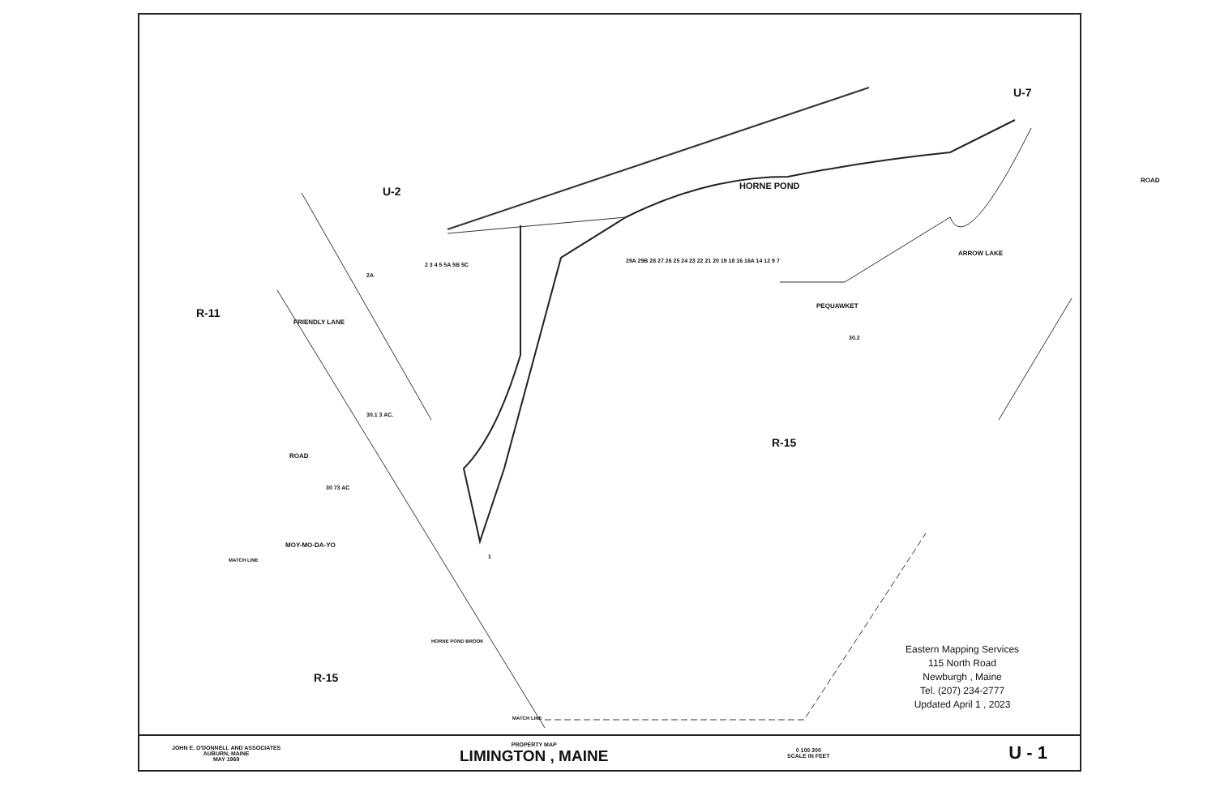U-2 HORNE POND
U-7
R-11
R-15
R-15
FRIENDLY LANE
PEQUAWKET
ARROW LAKE
ROAD
ROAD
MOY-MO-DA-YO
MATCH LINE
HORNE POND BROOK
MATCH LINE
2A
2 3 4 5 5A 5B 5C
30.1 3 AC.
30 73 AC
30.2
1
29A 29B 28 27 26 25 24 23 22 21 20 19 18 16 16A 14 12 9 7
Eastern Mapping Services
115 North Road
Newburgh , Maine
Tel. (207) 234-2777
Updated April 1 , 2023
JOHN E. O'DONNELL AND ASSOCIATES
AUBURN, MAINE
MAY 1969
PROPERTY MAP
LIMINGTON , MAINE
0 100 200
SCALE IN FEET
U - 1